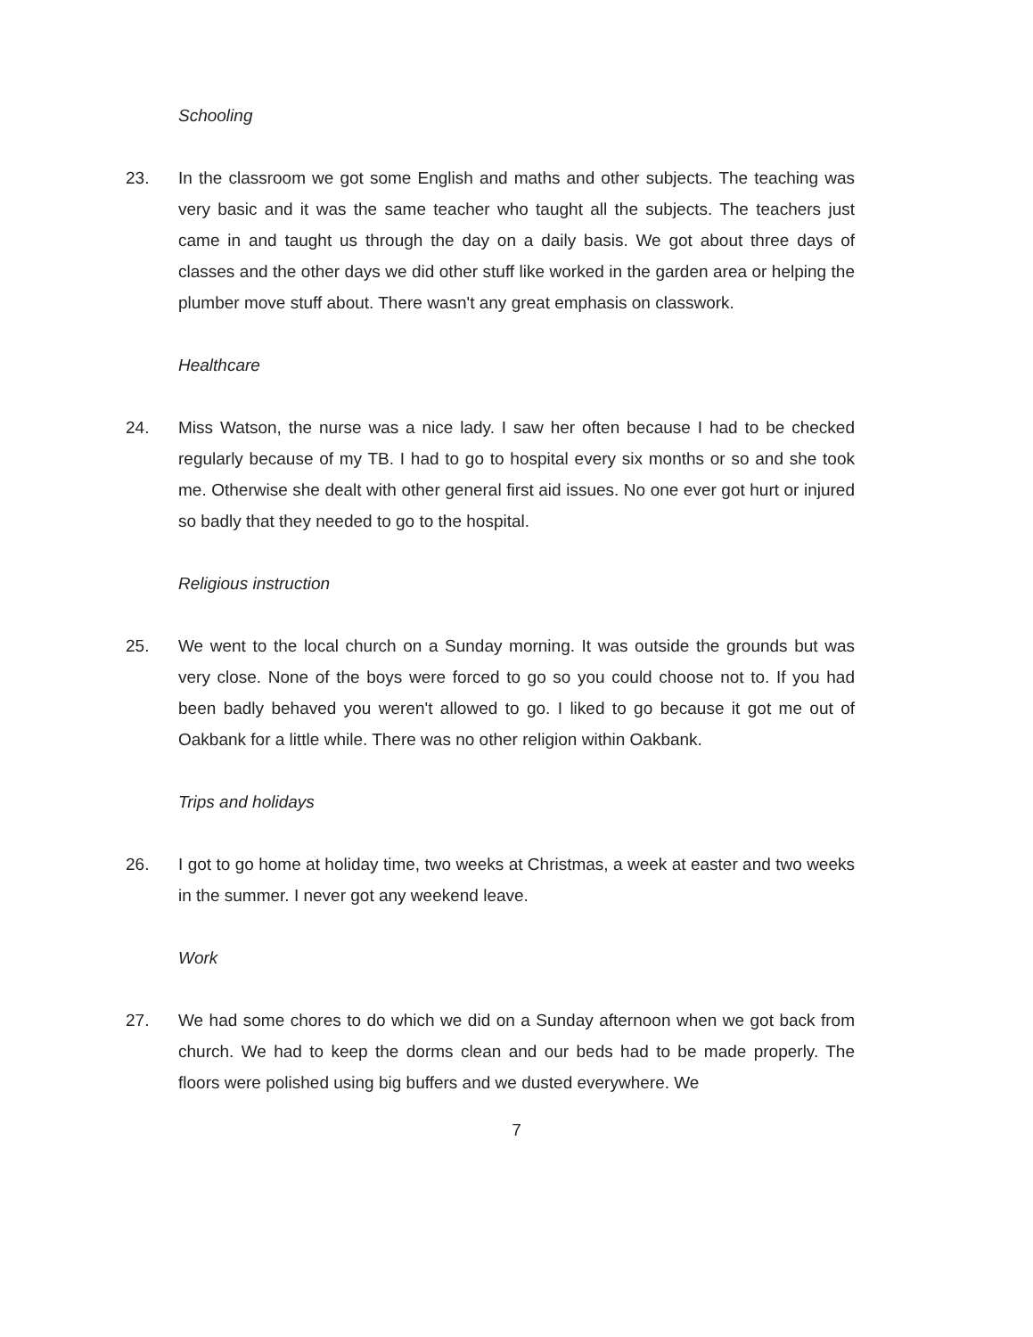Schooling
23. In the classroom we got some English and maths and other subjects. The teaching was very basic and it was the same teacher who taught all the subjects. The teachers just came in and taught us through the day on a daily basis. We got about three days of classes and the other days we did other stuff like worked in the garden area or helping the plumber move stuff about. There wasn't any great emphasis on classwork.
Healthcare
24. Miss Watson, the nurse was a nice lady. I saw her often because I had to be checked regularly because of my TB. I had to go to hospital every six months or so and she took me. Otherwise she dealt with other general first aid issues. No one ever got hurt or injured so badly that they needed to go to the hospital.
Religious instruction
25. We went to the local church on a Sunday morning. It was outside the grounds but was very close. None of the boys were forced to go so you could choose not to. If you had been badly behaved you weren't allowed to go. I liked to go because it got me out of Oakbank for a little while. There was no other religion within Oakbank.
Trips and holidays
26. I got to go home at holiday time, two weeks at Christmas, a week at easter and two weeks in the summer. I never got any weekend leave.
Work
27. We had some chores to do which we did on a Sunday afternoon when we got back from church. We had to keep the dorms clean and our beds had to be made properly. The floors were polished using big buffers and we dusted everywhere. We
7